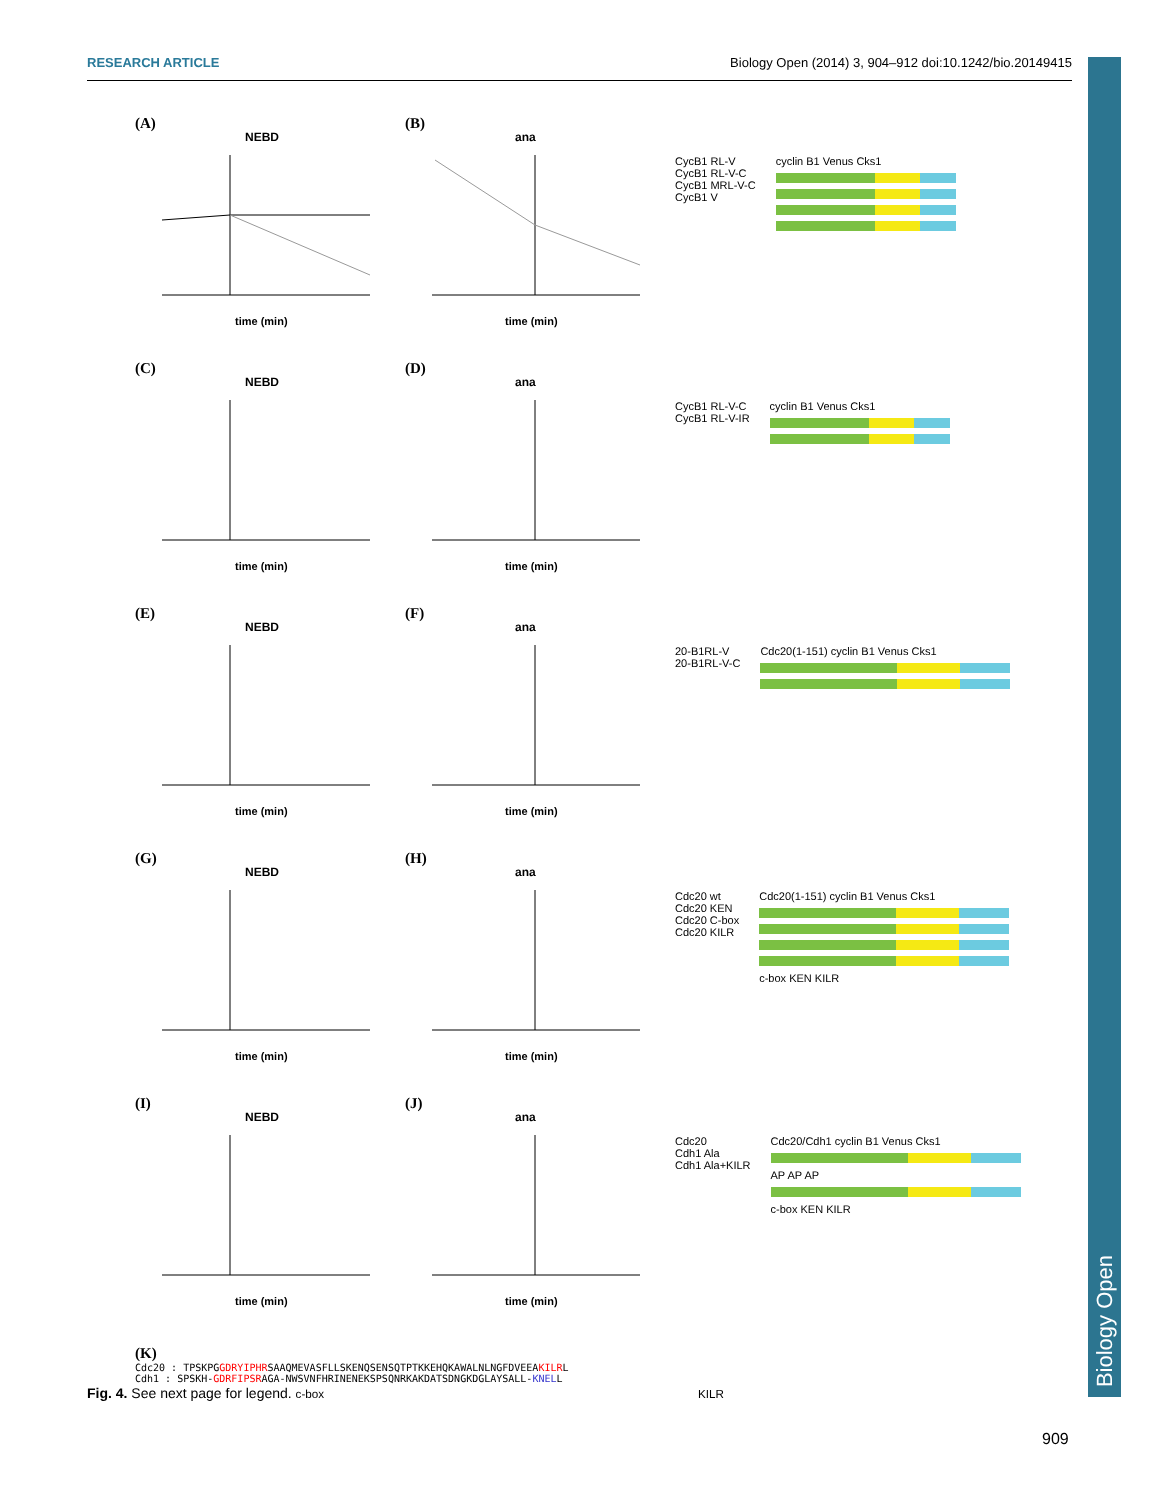RESEARCH ARTICLE Biology Open (2014) 3, 904–912 doi:10.1242/bio.20149415
Biology Open
(A)
NEBD
time (min)
(B)
ana
time (min)
CycB1 RL-V
CycB1 RL-V-C
CycB1 MRL-V-C
CycB1 V
cyclin B1 Venus Cks1
(C)
NEBD
time (min)
(D)
ana
time (min)
CycB1 RL-V-C
CycB1 RL-V-IR
cyclin B1 Venus Cks1
(E)
NEBD
time (min)
(F)
ana
time (min)
20-B1RL-V
20-B1RL-V-C
Cdc20(1-151) cyclin B1 Venus Cks1
(G)
NEBD
time (min)
(H)
ana
time (min)
Cdc20 wt
Cdc20 KEN
Cdc20 C-box
Cdc20 KILR
Cdc20(1-151) cyclin B1 Venus Cks1
c-box KEN KILR
(I)
NEBD
time (min)
(J)
ana
time (min)
Cdc20
Cdh1 Ala
Cdh1 Ala+KILR
Cdc20/Cdh1 cyclin B1 Venus Cks1
AP AP AP
c-box KEN KILR
(K)
Cdc20 : TPSKPGGDRYIPHRSAAQMEVASFLLSKENQSENSQTPTKKEHQKAWALNLNGFDVEEAKILRL
Cdh1 : SPSKH-GDRFIPSRAGA-NWSVNFHRINENEKSPSQNRKAKDATSDNGKDGLAYSALL-KNELL
Fig. 4. See next page for legend. c-box KILR
909